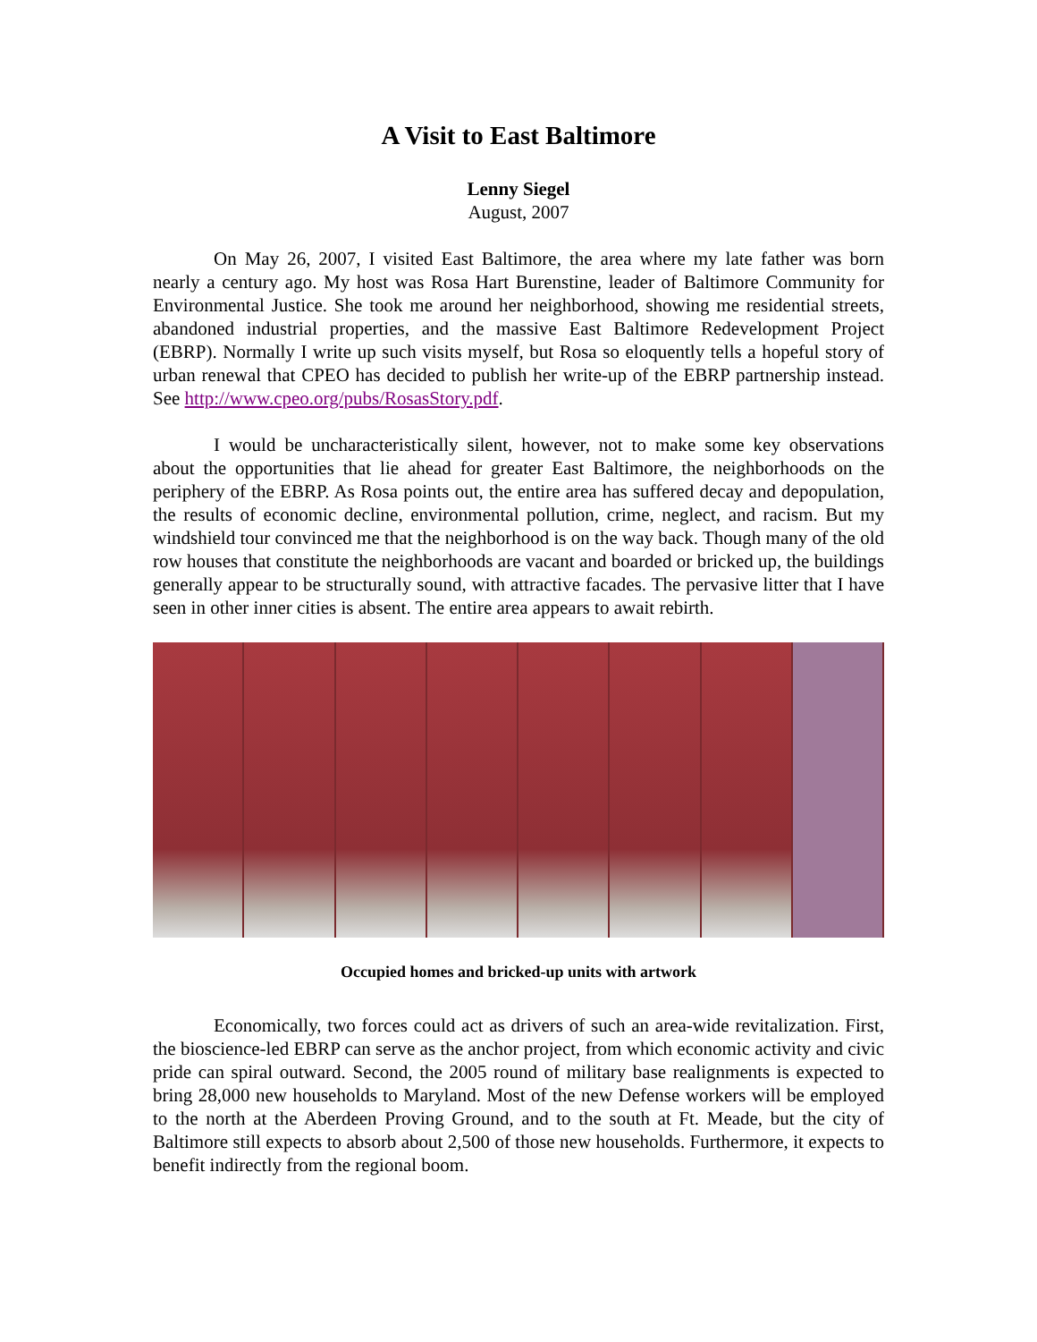A Visit to East Baltimore
Lenny Siegel
August, 2007
On May 26, 2007, I visited East Baltimore, the area where my late father was born nearly a century ago. My host was Rosa Hart Burenstine, leader of Baltimore Community for Environmental Justice. She took me around her neighborhood, showing me residential streets, abandoned industrial properties, and the massive East Baltimore Redevelopment Project (EBRP). Normally I write up such visits myself, but Rosa so eloquently tells a hopeful story of urban renewal that CPEO has decided to publish her write-up of the EBRP partnership instead. See http://www.cpeo.org/pubs/RosasStory.pdf.
I would be uncharacteristically silent, however, not to make some key observations about the opportunities that lie ahead for greater East Baltimore, the neighborhoods on the periphery of the EBRP. As Rosa points out, the entire area has suffered decay and depopulation, the results of economic decline, environmental pollution, crime, neglect, and racism. But my windshield tour convinced me that the neighborhood is on the way back. Though many of the old row houses that constitute the neighborhoods are vacant and boarded or bricked up, the buildings generally appear to be structurally sound, with attractive facades. The pervasive litter that I have seen in other inner cities is absent. The entire area appears to await rebirth.
Occupied homes and bricked-up units with artwork
Economically, two forces could act as drivers of such an area-wide revitalization. First, the bioscience-led EBRP can serve as the anchor project, from which economic activity and civic pride can spiral outward. Second, the 2005 round of military base realignments is expected to bring 28,000 new households to Maryland. Most of the new Defense workers will be employed to the north at the Aberdeen Proving Ground, and to the south at Ft. Meade, but the city of Baltimore still expects to absorb about 2,500 of those new households. Furthermore, it expects to benefit indirectly from the regional boom.